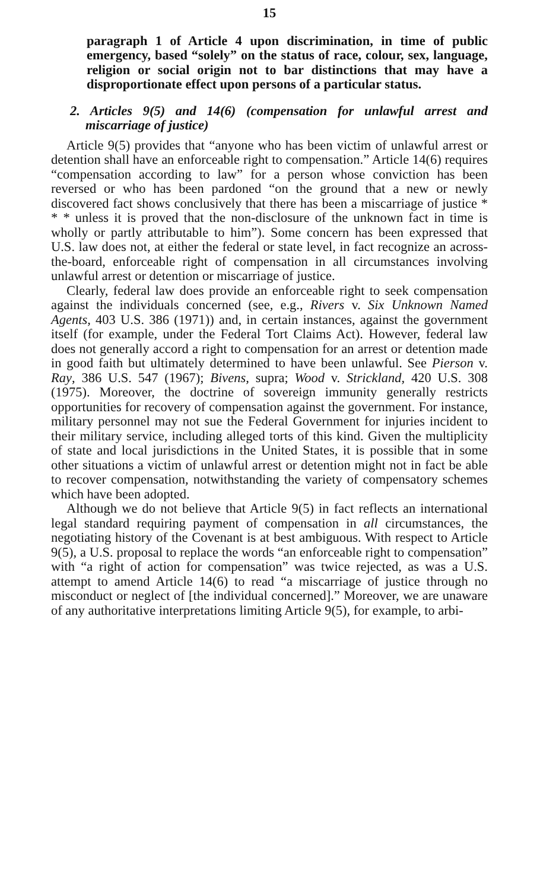15
paragraph 1 of Article 4 upon discrimination, in time of public emergency, based “solely” on the status of race, colour, sex, language, religion or social origin not to bar distinctions that may have a disproportionate effect upon persons of a particular status.
2. Articles 9(5) and 14(6) (compensation for unlawful arrest and miscarriage of justice)
Article 9(5) provides that “anyone who has been victim of unlawful arrest or detention shall have an enforceable right to compensation.” Article 14(6) requires “compensation according to law” for a person whose conviction has been reversed or who has been pardoned “on the ground that a new or newly discovered fact shows conclusively that there has been a miscarriage of justice * * * unless it is proved that the non-disclosure of the unknown fact in time is wholly or partly attributable to him”). Some concern has been expressed that U.S. law does not, at either the federal or state level, in fact recognize an across-the-board, enforceable right of compensation in all circumstances involving unlawful arrest or detention or miscarriage of justice.
Clearly, federal law does provide an enforceable right to seek compensation against the individuals concerned (see, e.g., Rivers v. Six Unknown Named Agents, 403 U.S. 386 (1971)) and, in certain instances, against the government itself (for example, under the Federal Tort Claims Act). However, federal law does not generally accord a right to compensation for an arrest or detention made in good faith but ultimately determined to have been unlawful. See Pierson v. Ray, 386 U.S. 547 (1967); Bivens, supra; Wood v. Strickland, 420 U.S. 308 (1975). Moreover, the doctrine of sovereign immunity generally restricts opportunities for recovery of compensation against the government. For instance, military personnel may not sue the Federal Government for injuries incident to their military service, including alleged torts of this kind. Given the multiplicity of state and local jurisdictions in the United States, it is possible that in some other situations a victim of unlawful arrest or detention might not in fact be able to recover compensation, notwithstanding the variety of compensatory schemes which have been adopted.
Although we do not believe that Article 9(5) in fact reflects an international legal standard requiring payment of compensation in all circumstances, the negotiating history of the Covenant is at best ambiguous. With respect to Article 9(5), a U.S. proposal to replace the words “an enforceable right to compensation” with “a right of action for compensation” was twice rejected, as was a U.S. attempt to amend Article 14(6) to read “a miscarriage of justice through no misconduct or neglect of [the individual concerned].” Moreover, we are unaware of any authoritative interpretations limiting Article 9(5), for example, to arbi-